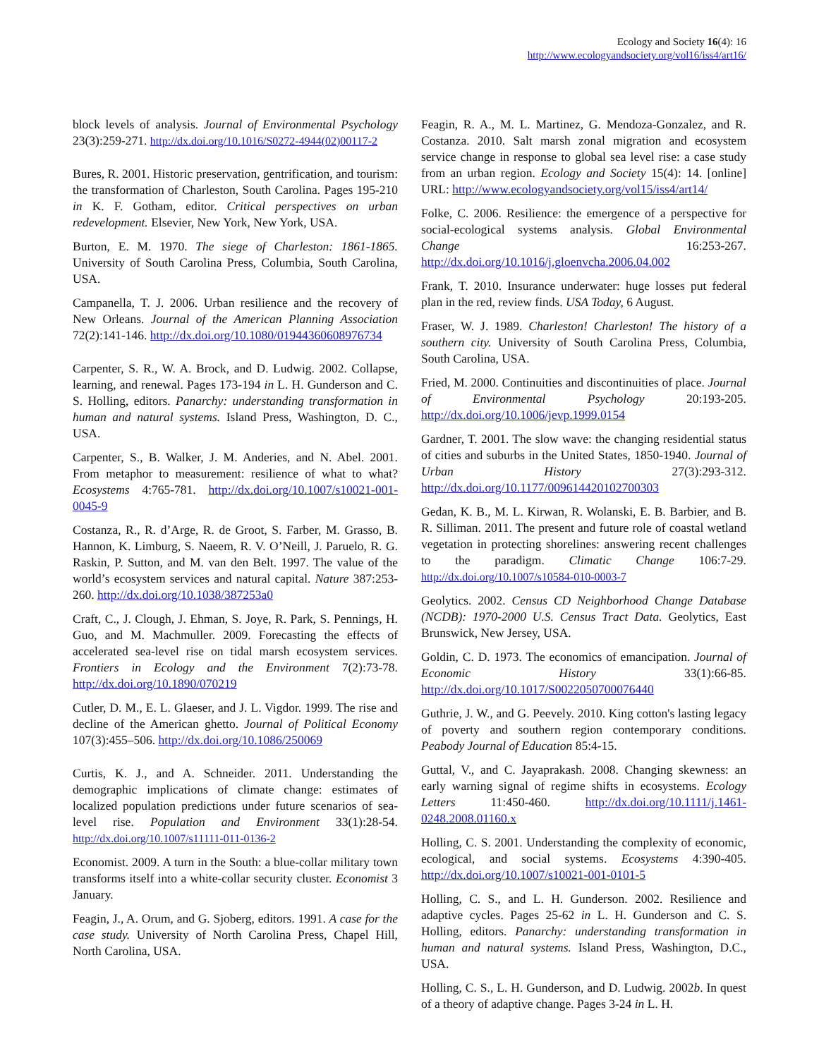Ecology and Society 16(4): 16
http://www.ecologyandsociety.org/vol16/iss4/art16/
block levels of analysis. Journal of Environmental Psychology 23(3):259-271. http://dx.doi.org/10.1016/S0272-4944(02)00117-2
Bures, R. 2001. Historic preservation, gentrification, and tourism: the transformation of Charleston, South Carolina. Pages 195-210 in K. F. Gotham, editor. Critical perspectives on urban redevelopment. Elsevier, New York, New York, USA.
Burton, E. M. 1970. The siege of Charleston: 1861-1865. University of South Carolina Press, Columbia, South Carolina, USA.
Campanella, T. J. 2006. Urban resilience and the recovery of New Orleans. Journal of the American Planning Association 72(2):141-146. http://dx.doi.org/10.1080/01944360608976734
Carpenter, S. R., W. A. Brock, and D. Ludwig. 2002. Collapse, learning, and renewal. Pages 173-194 in L. H. Gunderson and C. S. Holling, editors. Panarchy: understanding transformation in human and natural systems. Island Press, Washington, D. C., USA.
Carpenter, S., B. Walker, J. M. Anderies, and N. Abel. 2001. From metaphor to measurement: resilience of what to what? Ecosystems 4:765-781. http://dx.doi.org/10.1007/s10021-001-0045-9
Costanza, R., R. d’Arge, R. de Groot, S. Farber, M. Grasso, B. Hannon, K. Limburg, S. Naeem, R. V. O’Neill, J. Paruelo, R. G. Raskin, P. Sutton, and M. van den Belt. 1997. The value of the world’s ecosystem services and natural capital. Nature 387:253-260. http://dx.doi.org/10.1038/387253a0
Craft, C., J. Clough, J. Ehman, S. Joye, R. Park, S. Pennings, H. Guo, and M. Machmuller. 2009. Forecasting the effects of accelerated sea-level rise on tidal marsh ecosystem services. Frontiers in Ecology and the Environment 7(2):73-78. http://dx.doi.org/10.1890/070219
Cutler, D. M., E. L. Glaeser, and J. L. Vigdor. 1999. The rise and decline of the American ghetto. Journal of Political Economy 107(3):455–506. http://dx.doi.org/10.1086/250069
Curtis, K. J., and A. Schneider. 2011. Understanding the demographic implications of climate change: estimates of localized population predictions under future scenarios of sea-level rise. Population and Environment 33(1):28-54. http://dx.doi.org/10.1007/s11111-011-0136-2
Economist. 2009. A turn in the South: a blue-collar military town transforms itself into a white-collar security cluster. Economist 3 January.
Feagin, J., A. Orum, and G. Sjoberg, editors. 1991. A case for the case study. University of North Carolina Press, Chapel Hill, North Carolina, USA.
Feagin, R. A., M. L. Martinez, G. Mendoza-Gonzalez, and R. Costanza. 2010. Salt marsh zonal migration and ecosystem service change in response to global sea level rise: a case study from an urban region. Ecology and Society 15(4): 14. [online] URL: http://www.ecologyandsociety.org/vol15/iss4/art14/
Folke, C. 2006. Resilience: the emergence of a perspective for social-ecological systems analysis. Global Environmental Change 16:253-267. http://dx.doi.org/10.1016/j.gloenvcha.2006.04.002
Frank, T. 2010. Insurance underwater: huge losses put federal plan in the red, review finds. USA Today, 6 August.
Fraser, W. J. 1989. Charleston! Charleston! The history of a southern city. University of South Carolina Press, Columbia, South Carolina, USA.
Fried, M. 2000. Continuities and discontinuities of place. Journal of Environmental Psychology 20:193-205. http://dx.doi.org/10.1006/jevp.1999.0154
Gardner, T. 2001. The slow wave: the changing residential status of cities and suburbs in the United States, 1850-1940. Journal of Urban History 27(3):293-312. http://dx.doi.org/10.1177/009614420102700303
Gedan, K. B., M. L. Kirwan, R. Wolanski, E. B. Barbier, and B. R. Silliman. 2011. The present and future role of coastal wetland vegetation in protecting shorelines: answering recent challenges to the paradigm. Climatic Change 106:7-29. http://dx.doi.org/10.1007/s10584-010-0003-7
Geolytics. 2002. Census CD Neighborhood Change Database (NCDB): 1970-2000 U.S. Census Tract Data. Geolytics, East Brunswick, New Jersey, USA.
Goldin, C. D. 1973. The economics of emancipation. Journal of Economic History 33(1):66-85. http://dx.doi.org/10.1017/S0022050700076440
Guthrie, J. W., and G. Peevely. 2010. King cotton's lasting legacy of poverty and southern region contemporary conditions. Peabody Journal of Education 85:4-15.
Guttal, V., and C. Jayaprakash. 2008. Changing skewness: an early warning signal of regime shifts in ecosystems. Ecology Letters 11:450-460. http://dx.doi.org/10.1111/j.1461-0248.2008.01160.x
Holling, C. S. 2001. Understanding the complexity of economic, ecological, and social systems. Ecosystems 4:390-405. http://dx.doi.org/10.1007/s10021-001-0101-5
Holling, C. S., and L. H. Gunderson. 2002. Resilience and adaptive cycles. Pages 25-62 in L. H. Gunderson and C. S. Holling, editors. Panarchy: understanding transformation in human and natural systems. Island Press, Washington, D.C., USA.
Holling, C. S., L. H. Gunderson, and D. Ludwig. 2002b. In quest of a theory of adaptive change. Pages 3-24 in L. H.